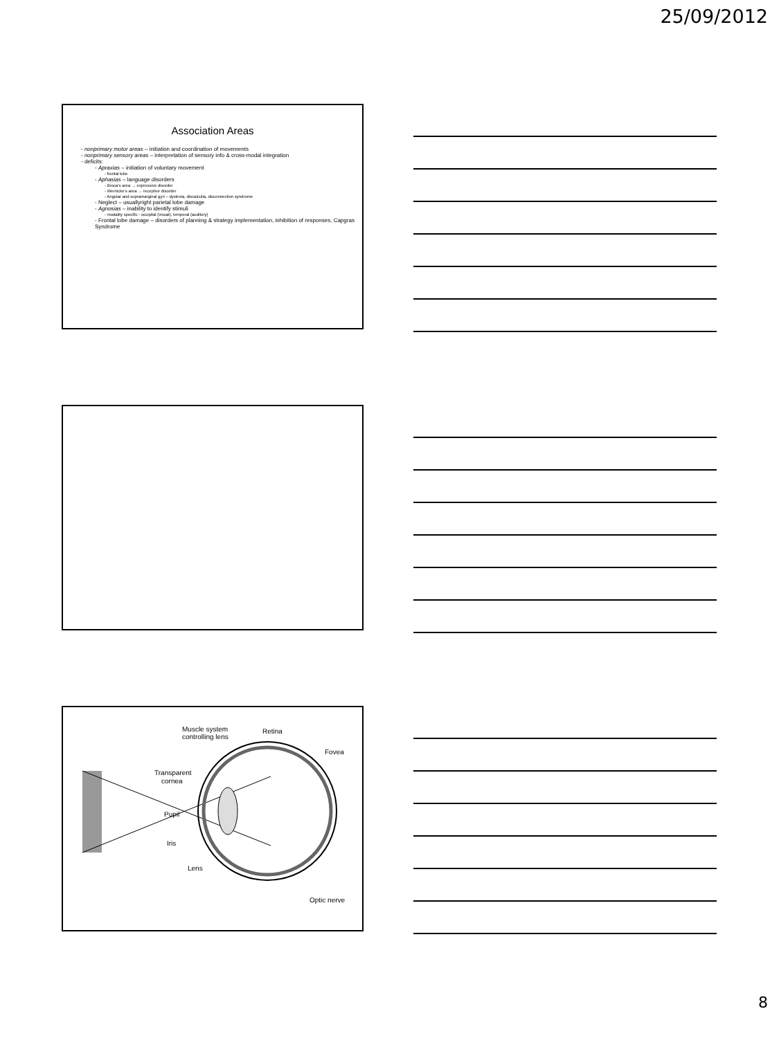25/09/2012
Association Areas
- nonprimary motor areas – initiation and coordination of movements
- nonprimary sensory areas – interpretation of sensory info & cross-modal integration
- deficits:
- Apraxias – initiation of voluntary movement
- frontal lobe
- Aphasias – language disorders
- Broca’s area → expressive disorder
- Wernicke’s area → receptive disorder
- Angular and supramarginal gyri – dyslexia, discalculia, disconnection syndrome
- Neglect – usuallyright parietal lobe damage
- Agnosias – inability to identify stimuli
- modality specific - occipital (visual), temporal (auditory)
- Frontal lobe damage – disorders of planning & strategy implementation, inhibition of responses, Capgras Syndrome
Muscle system
controlling lens
Retina
Fovea
Transparent
cornea
Pupil
Iris
Lens
Optic nerve
8